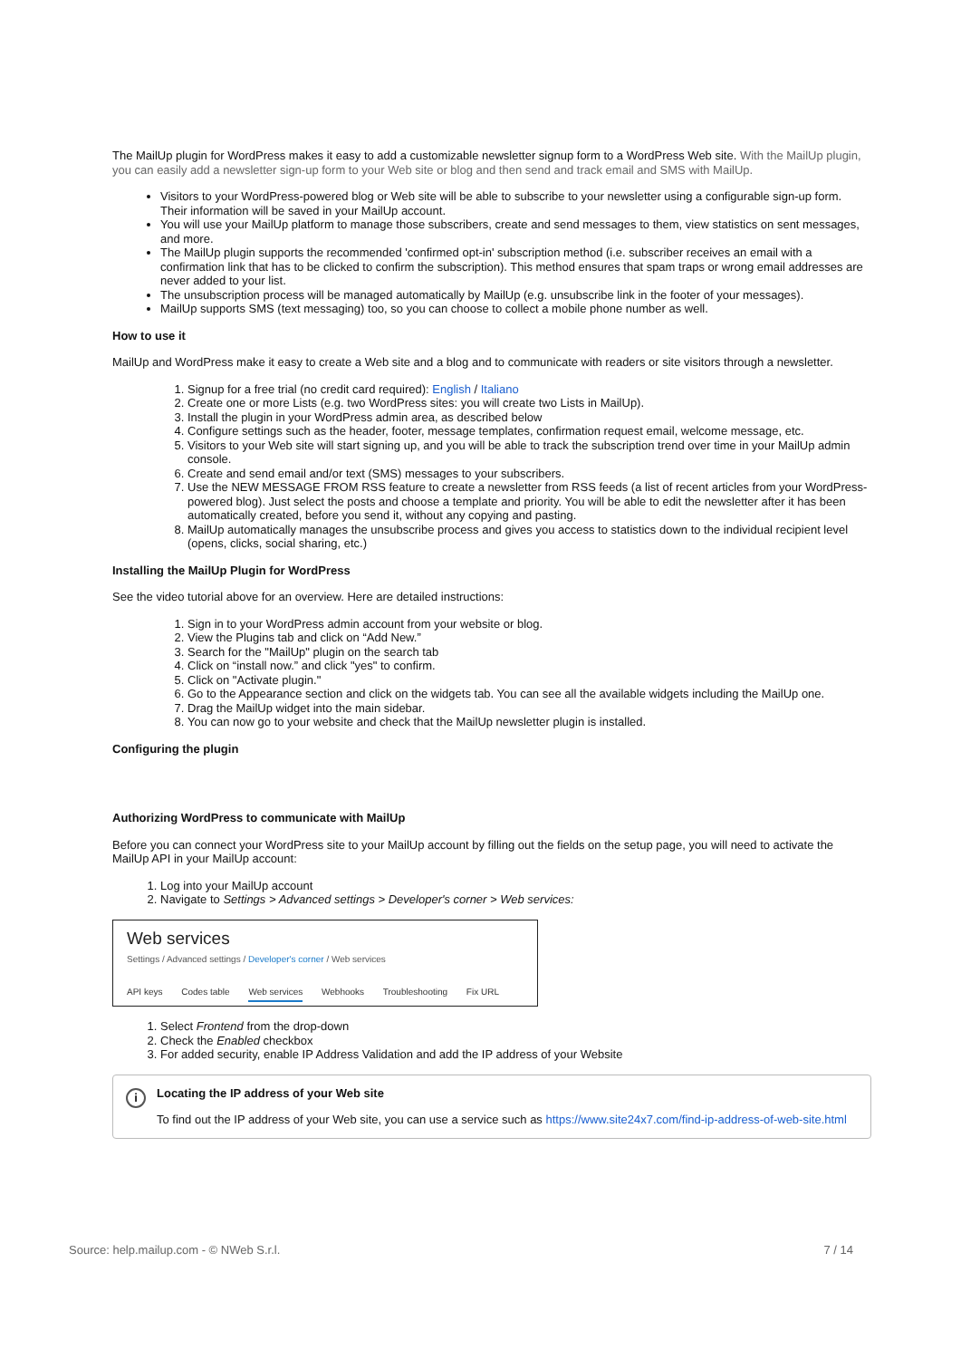The MailUp plugin for WordPress makes it easy to add a customizable newsletter signup form to a WordPress Web site. With the MailUp plugin, you can easily add a newsletter sign-up form to your Web site or blog and then send and track email and SMS with MailUp.
Visitors to your WordPress-powered blog or Web site will be able to subscribe to your newsletter using a configurable sign-up form. Their information will be saved in your MailUp account.
You will use your MailUp platform to manage those subscribers, create and send messages to them, view statistics on sent messages, and more.
The MailUp plugin supports the recommended 'confirmed opt-in' subscription method (i.e. subscriber receives an email with a confirmation link that has to be clicked to confirm the subscription). This method ensures that spam traps or wrong email addresses are never added to your list.
The unsubscription process will be managed automatically by MailUp (e.g. unsubscribe link in the footer of your messages).
MailUp supports SMS (text messaging) too, so you can choose to collect a mobile phone number as well.
How to use it
MailUp and WordPress make it easy to create a Web site and a blog and to communicate with readers or site visitors through a newsletter.
1. Signup for a free trial (no credit card required): English / Italiano
2. Create one or more Lists (e.g. two WordPress sites: you will create two Lists in MailUp).
3. Install the plugin in your WordPress admin area, as described below
4. Configure settings such as the header, footer, message templates, confirmation request email, welcome message, etc.
5. Visitors to your Web site will start signing up, and you will be able to track the subscription trend over time in your MailUp admin console.
6. Create and send email and/or text (SMS) messages to your subscribers.
7. Use the NEW MESSAGE FROM RSS feature to create a newsletter from RSS feeds (a list of recent articles from your WordPress-powered blog). Just select the posts and choose a template and priority. You will be able to edit the newsletter after it has been automatically created, before you send it, without any copying and pasting.
8. MailUp automatically manages the unsubscribe process and gives you access to statistics down to the individual recipient level (opens, clicks, social sharing, etc.)
Installing the MailUp Plugin for WordPress
See the video tutorial above for an overview. Here are detailed instructions:
1. Sign in to your WordPress admin account from your website or blog.
2. View the Plugins tab and click on “Add New.”
3. Search for the "MailUp" plugin on the search tab
4. Click on “install now.” and click "yes" to confirm.
5. Click on "Activate plugin."
6. Go to the Appearance section and click on the widgets tab. You can see all the available widgets including the MailUp one.
7. Drag the MailUp widget into the main sidebar.
8. You can now go to your website and check that the MailUp newsletter plugin is installed.
Configuring the plugin
Authorizing WordPress to communicate with MailUp
Before you can connect your WordPress site to your MailUp account by filling out the fields on the setup page, you will need to activate the MailUp API in your MailUp account:
1. Log into your MailUp account
2. Navigate to Settings > Advanced settings > Developer's corner > Web services:
Web services
Settings / Advanced settings / Developer's corner / Web services
API keys Codes table Web services Webhooks Troubleshooting Fix URL
1. Select Frontend from the drop-down
2. Check the Enabled checkbox
3. For added security, enable IP Address Validation and add the IP address of your Website
i
Locating the IP address of your Web site
To find out the IP address of your Web site, you can use a service such as https://www.site24x7.com/find-ip-address-of-web-site.html
Source: help.mailup.com - © NWeb S.r.l. 7 / 14